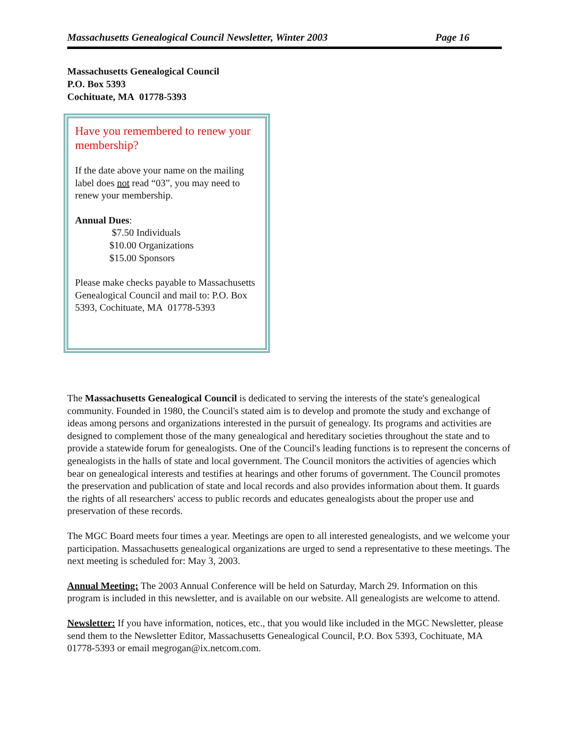Massachusetts Genealogical Council Newsletter, Winter 2003 Page 16
Massachusetts Genealogical Council
P.O. Box 5393
Cochituate, MA 01778-5393
Have you remembered to renew your membership?
If the date above your name on the mailing label does not read “03”, you may need to renew your membership.
Annual Dues:
$7.50 Individuals
$10.00 Organizations
$15.00 Sponsors
Please make checks payable to Massachusetts Genealogical Council and mail to: P.O. Box 5393, Cochituate, MA 01778-5393
The Massachusetts Genealogical Council is dedicated to serving the interests of the state's genealogical community. Founded in 1980, the Council's stated aim is to develop and promote the study and exchange of ideas among persons and organizations interested in the pursuit of genealogy. Its programs and activities are designed to complement those of the many genealogical and hereditary societies throughout the state and to provide a statewide forum for genealogists. One of the Council's leading functions is to represent the concerns of genealogists in the halls of state and local government. The Council monitors the activities of agencies which bear on genealogical interests and testifies at hearings and other forums of government. The Council promotes the preservation and publication of state and local records and also provides information about them. It guards the rights of all researchers' access to public records and educates genealogists about the proper use and preservation of these records.
The MGC Board meets four times a year. Meetings are open to all interested genealogists, and we welcome your participation. Massachusetts genealogical organizations are urged to send a representative to these meetings. The next meeting is scheduled for: May 3, 2003.
Annual Meeting: The 2003 Annual Conference will be held on Saturday, March 29. Information on this program is included in this newsletter, and is available on our website. All genealogists are welcome to attend.
Newsletter: If you have information, notices, etc., that you would like included in the MGC Newsletter, please send them to the Newsletter Editor, Massachusetts Genealogical Council, P.O. Box 5393, Cochituate, MA 01778-5393 or email megrogan@ix.netcom.com.